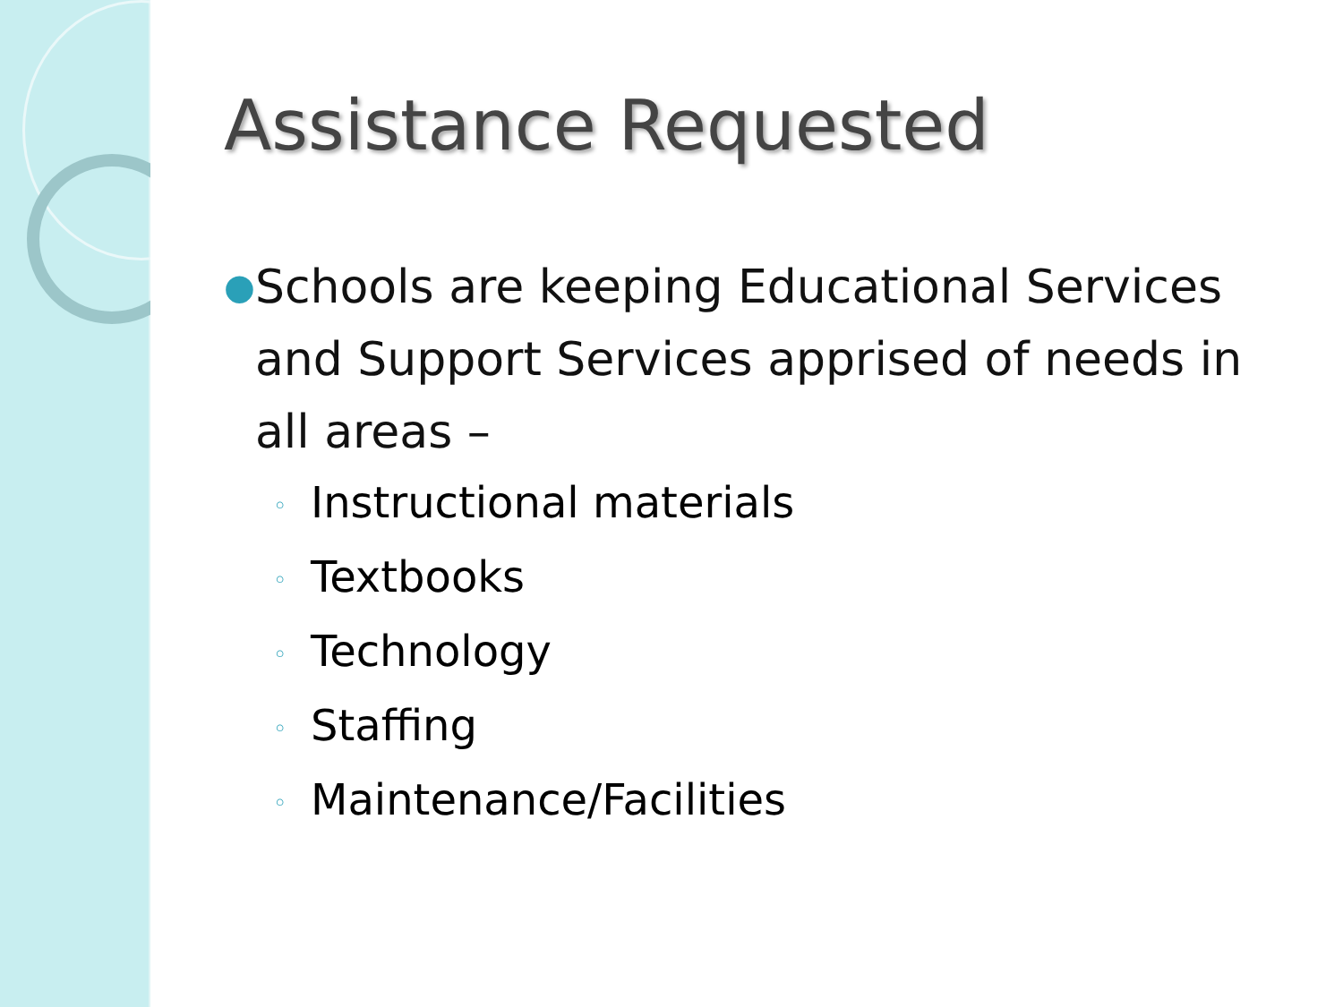Assistance Requested
●
Schools are keeping Educational Services and Support Services apprised of needs in all areas –
◦ Instructional materials
◦ Textbooks
◦ Technology
◦ Staffing
◦ Maintenance/Facilities